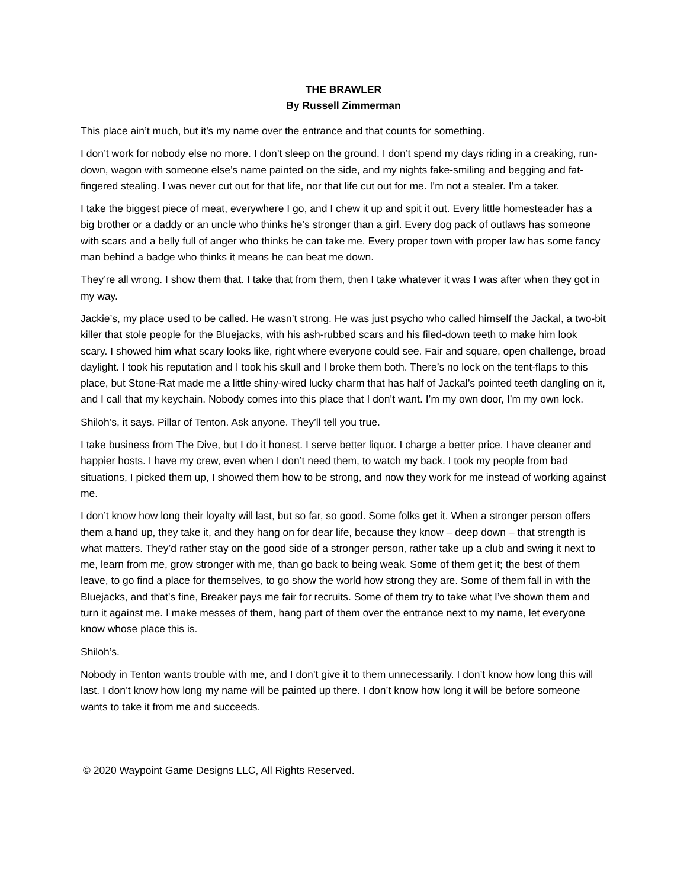THE BRAWLER
By Russell Zimmerman
This place ain’t much, but it’s my name over the entrance and that counts for something.
I don’t work for nobody else no more. I don’t sleep on the ground. I don’t spend my days riding in a creaking, run-down, wagon with someone else’s name painted on the side, and my nights fake-smiling and begging and fat-fingered stealing. I was never cut out for that life, nor that life cut out for me. I’m not a stealer. I’m a taker.
I take the biggest piece of meat, everywhere I go, and I chew it up and spit it out. Every little homesteader has a big brother or a daddy or an uncle who thinks he’s stronger than a girl. Every dog pack of outlaws has someone with scars and a belly full of anger who thinks he can take me. Every proper town with proper law has some fancy man behind a badge who thinks it means he can beat me down.
They’re all wrong. I show them that. I take that from them, then I take whatever it was I was after when they got in my way.
Jackie’s, my place used to be called. He wasn’t strong. He was just psycho who called himself the Jackal, a two-bit killer that stole people for the Bluejacks, with his ash-rubbed scars and his filed-down teeth to make him look scary. I showed him what scary looks like, right where everyone could see. Fair and square, open challenge, broad daylight. I took his reputation and I took his skull and I broke them both. There’s no lock on the tent-flaps to this place, but Stone-Rat made me a little shiny-wired lucky charm that has half of Jackal’s pointed teeth dangling on it, and I call that my keychain. Nobody comes into this place that I don’t want. I’m my own door, I’m my own lock.
Shiloh’s, it says. Pillar of Tenton. Ask anyone. They’ll tell you true.
I take business from The Dive, but I do it honest. I serve better liquor. I charge a better price. I have cleaner and happier hosts. I have my crew, even when I don’t need them, to watch my back. I took my people from bad situations, I picked them up, I showed them how to be strong, and now they work for me instead of working against me.
I don’t know how long their loyalty will last, but so far, so good. Some folks get it. When a stronger person offers them a hand up, they take it, and they hang on for dear life, because they know – deep down – that strength is what matters. They’d rather stay on the good side of a stronger person, rather take up a club and swing it next to me, learn from me, grow stronger with me, than go back to being weak. Some of them get it; the best of them leave, to go find a place for themselves, to go show the world how strong they are. Some of them fall in with the Bluejacks, and that’s fine, Breaker pays me fair for recruits. Some of them try to take what I’ve shown them and turn it against me. I make messes of them, hang part of them over the entrance next to my name, let everyone know whose place this is.
Shiloh’s.
Nobody in Tenton wants trouble with me, and I don’t give it to them unnecessarily. I don’t know how long this will last. I don’t know how long my name will be painted up there. I don’t know how long it will be before someone wants to take it from me and succeeds.
© 2020 Waypoint Game Designs LLC, All Rights Reserved.